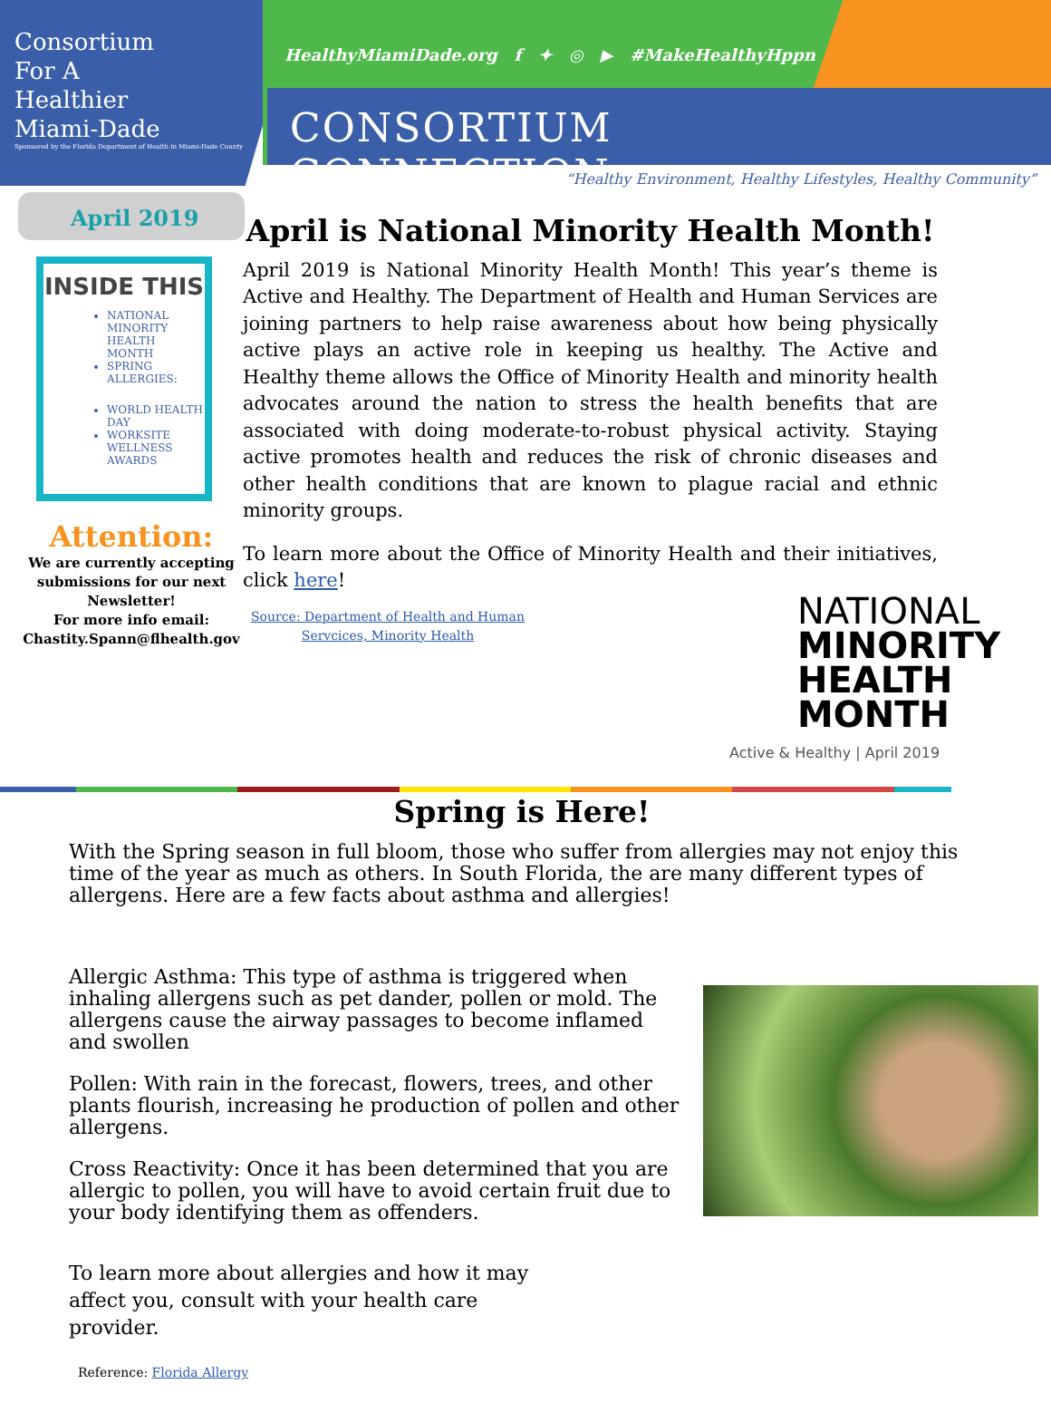Consortium
For A
Healthier
Miami-Dade
Sponsored by the Florida Department of Health in Miami-Dade County
HealthyMiamiDade.org f ✦ ◎ ▶ #MakeHealthyHppn
CONSORTIUM CONNECTION
“Healthy Environment, Healthy Lifestyles, Healthy Community”
April 2019
INSIDE THIS
NATIONAL MINORITY HEALTH MONTH
SPRING ALLERGIES:
WORLD HEALTH DAY
WORKSITE WELLNESS AWARDS
Attention:
We are currently accepting submissions for our next Newsletter!
For more info email:
Chastity.Spann@flhealth.gov
April is National Minority Health Month!
April 2019 is National Minority Health Month! This year’s theme is Active and Healthy. The Department of Health and Human Services are joining partners to help raise awareness about how being physically active plays an active role in keeping us healthy. The Active and Healthy theme allows the Office of Minority Health and minority health advocates around the nation to stress the health benefits that are associated with doing moderate-to-robust physical activity. Staying active promotes health and reduces the risk of chronic diseases and other health conditions that are known to plague racial and ethnic minority groups.
To learn more about the Office of Minority Health and their initiatives, click here!
Source: Department of Health and Human Servcices, Minority Health
NATIONAL
MINORITY
HEALTH
MONTH
Active & Healthy | April 2019
Spring is Here!
With the Spring season in full bloom, those who suffer from allergies may not enjoy this time of the year as much as others. In South Florida, the are many different types of allergens. Here are a few facts about asthma and allergies!
Allergic Asthma: This type of asthma is triggered when inhaling allergens such as pet dander, pollen or mold. The allergens cause the airway passages to become inflamed and swollen
Pollen: With rain in the forecast, flowers, trees, and other plants flourish, increasing he production of pollen and other allergens.
Cross Reactivity: Once it has been determined that you are allergic to pollen, you will have to avoid certain fruit due to your body identifying them as offenders.
To learn more about allergies and how it may affect you, consult with your health care provider.
Reference: Florida Allergy